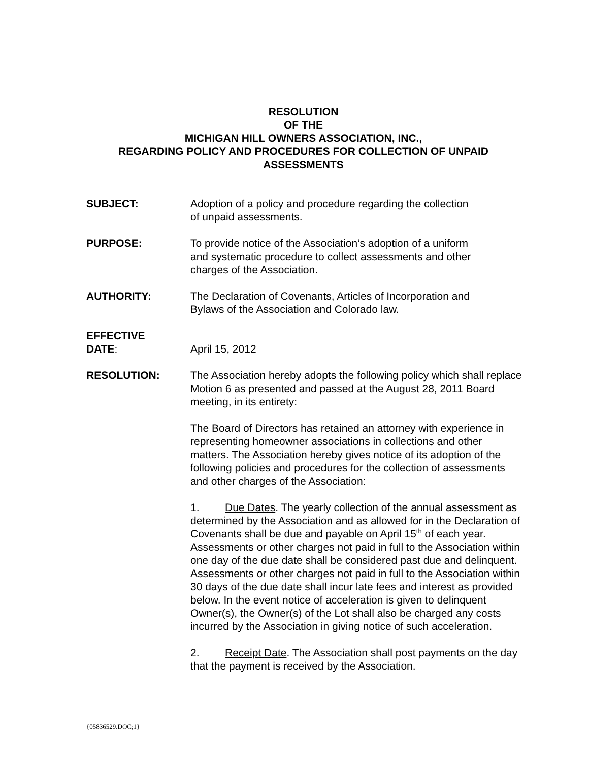RESOLUTION
OF THE
MICHIGAN HILL OWNERS ASSOCIATION, INC.,
REGARDING POLICY AND PROCEDURES FOR COLLECTION OF UNPAID
ASSESSMENTS
SUBJECT: Adoption of a policy and procedure regarding the collection
of unpaid assessments.
PURPOSE: To provide notice of the Association’s adoption of a uniform
and systematic procedure to collect assessments and other
charges of the Association.
AUTHORITY: The Declaration of Covenants, Articles of Incorporation and
Bylaws of the Association and Colorado law.
EFFECTIVE
DATE:
April 15, 2012
RESOLUTION: The Association hereby adopts the following policy which shall replace Motion 6 as presented and passed at the August 28, 2011 Board meeting, in its entirety:
The Board of Directors has retained an attorney with experience in representing homeowner associations in collections and other matters. The Association hereby gives notice of its adoption of the following policies and procedures for the collection of assessments and other charges of the Association:
1. Due Dates. The yearly collection of the annual assessment as determined by the Association and as allowed for in the Declaration of Covenants shall be due and payable on April 15<sup>th</sup> of each year. Assessments or other charges not paid in full to the Association within one day of the due date shall be considered past due and delinquent. Assessments or other charges not paid in full to the Association within 30 days of the due date shall incur late fees and interest as provided below. In the event notice of acceleration is given to delinquent Owner(s), the Owner(s) of the Lot shall also be charged any costs incurred by the Association in giving notice of such acceleration.
2. Receipt Date. The Association shall post payments on the day that the payment is received by the Association.
{05836529.DOC;1}